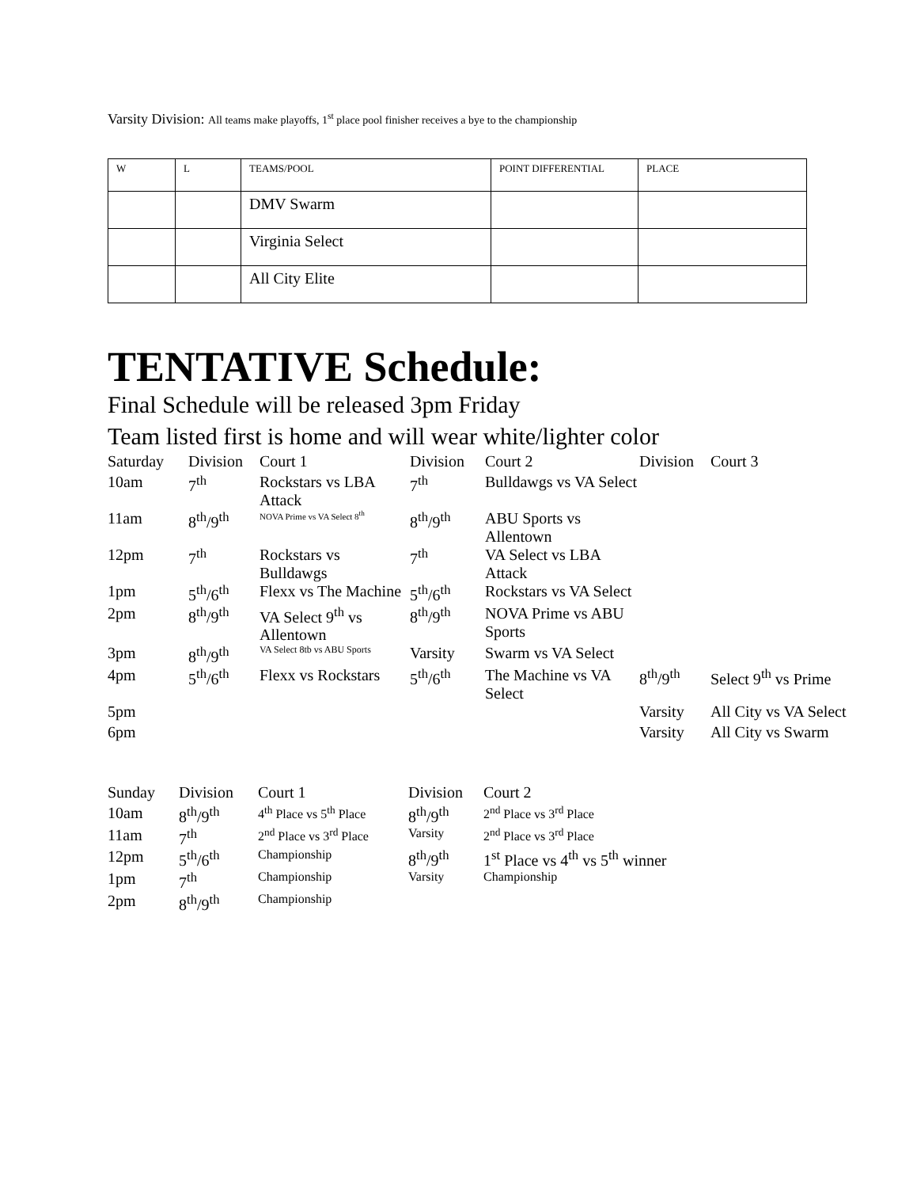Varsity Division: All teams make playoffs, 1<sup>st</sup> place pool finisher receives a bye to the championship
| W | L | TEAMS/POOL | POINT DIFFERENTIAL | PLACE |
| | | DMV Swarm | | |
| | | Virginia Select | | |
| | | All City Elite | | |
TENTATIVE Schedule:
Final Schedule will be released 3pm Friday
Team listed first is home and will wear white/lighter color
| Saturday | Division | Court 1 | Division | Court 2 | Division | Court 3 |
| 10am | 7<sup>th</sup> | Rockstars vs LBA Attack | 7<sup>th</sup> | Bulldawgs vs VA Select | | |
| 11am | 8<sup>th</sup>/9<sup>th</sup> | NOVA Prime vs VA Select 8<sup>th</sup> | 8<sup>th</sup>/9<sup>th</sup> | ABU Sports vs Allentown | | |
| 12pm | 7<sup>th</sup> | Rockstars vs Bulldawgs | 7<sup>th</sup> | VA Select vs LBA Attack | | |
| 1pm | 5<sup>th</sup>/6<sup>th</sup> | Flexx vs The Machine | 5<sup>th</sup>/6<sup>th</sup> | Rockstars vs VA Select | | |
| 2pm | 8<sup>th</sup>/9<sup>th</sup> | VA Select 9<sup>th</sup> vs Allentown | 8<sup>th</sup>/9<sup>th</sup> | NOVA Prime vs ABU Sports | | |
| 3pm | 8<sup>th</sup>/9<sup>th</sup> | VA Select 8tb vs ABU Sports | Varsity | Swarm vs VA Select | | |
| 4pm | 5<sup>th</sup>/6<sup>th</sup> | Flexx vs Rockstars | 5<sup>th</sup>/6<sup>th</sup> | The Machine vs VA Select | 8<sup>th</sup>/9<sup>th</sup> | Select 9<sup>th</sup> vs Prime |
| 5pm | | | | | Varsity | All City vs VA Select |
| 6pm | | | | | Varsity | All City vs Swarm |
| Sunday | Division | Court 1 | Division | Court 2 |
| 10am | 8<sup>th</sup>/9<sup>th</sup> | 4<sup>th</sup> Place vs 5<sup>th</sup> Place | 8<sup>th</sup>/9<sup>th</sup> | 2<sup>nd</sup> Place vs 3<sup>rd</sup> Place |
| 11am | 7<sup>th</sup> | 2<sup>nd</sup> Place vs 3<sup>rd</sup> Place | Varsity | 2<sup>nd</sup> Place vs 3<sup>rd</sup> Place |
| 12pm | 5<sup>th</sup>/6<sup>th</sup> | Championship | 8<sup>th</sup>/9<sup>th</sup> | 1<sup>st</sup> Place vs 4<sup>th</sup> vs 5<sup>th</sup> winner |
| 1pm | 7<sup>th</sup> | Championship | Varsity | Championship |
| 2pm | 8<sup>th</sup>/9<sup>th</sup> | Championship | | |